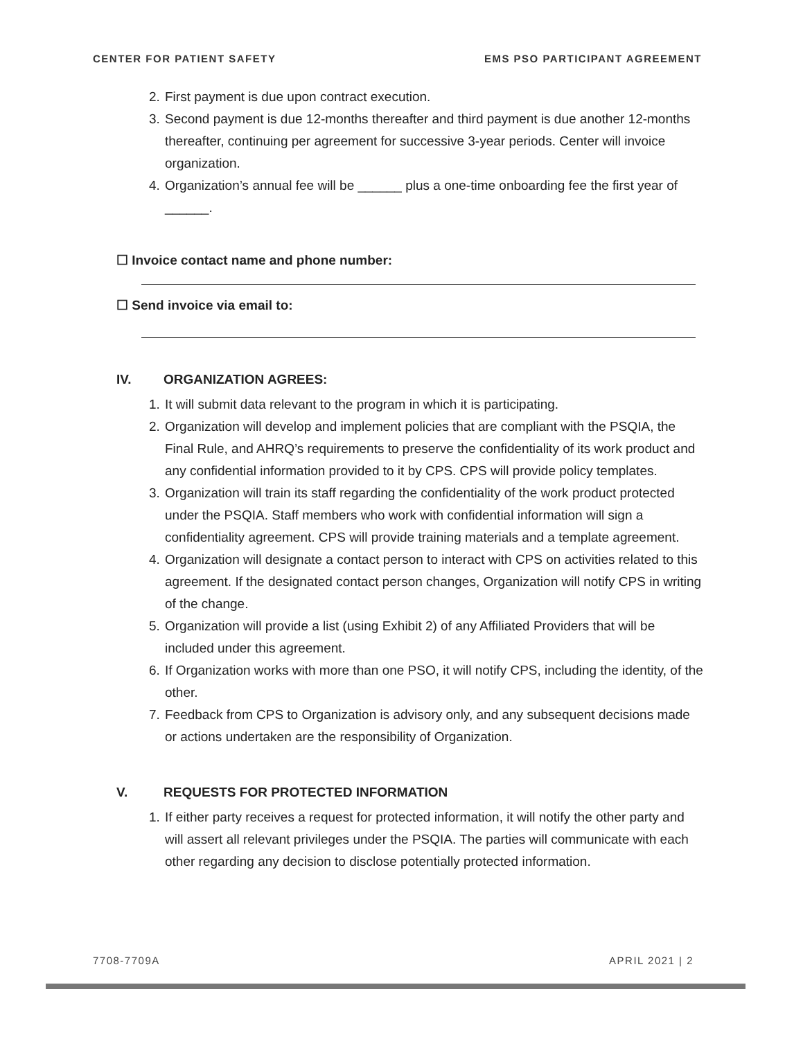CENTER FOR PATIENT SAFETY EMS PSO PARTICIPANT AGREEMENT
2. First payment is due upon contract execution.
3. Second payment is due 12-months thereafter and third payment is due another 12-months thereafter, continuing per agreement for successive 3-year periods. Center will invoice organization.
4. Organization’s annual fee will be ______ plus a one-time onboarding fee the first year of ______.
☐ Invoice contact name and phone number:
☐ Send invoice via email to:
IV. ORGANIZATION AGREES:
1. It will submit data relevant to the program in which it is participating.
2. Organization will develop and implement policies that are compliant with the PSQIA, the Final Rule, and AHRQ’s requirements to preserve the confidentiality of its work product and any confidential information provided to it by CPS. CPS will provide policy templates.
3. Organization will train its staff regarding the confidentiality of the work product protected under the PSQIA. Staff members who work with confidential information will sign a confidentiality agreement. CPS will provide training materials and a template agreement.
4. Organization will designate a contact person to interact with CPS on activities related to this agreement. If the designated contact person changes, Organization will notify CPS in writing of the change.
5. Organization will provide a list (using Exhibit 2) of any Affiliated Providers that will be included under this agreement.
6. If Organization works with more than one PSO, it will notify CPS, including the identity, of the other.
7. Feedback from CPS to Organization is advisory only, and any subsequent decisions made or actions undertaken are the responsibility of Organization.
V. REQUESTS FOR PROTECTED INFORMATION
1. If either party receives a request for protected information, it will notify the other party and will assert all relevant privileges under the PSQIA. The parties will communicate with each other regarding any decision to disclose potentially protected information.
7708-7709A APRIL 2021 | 2